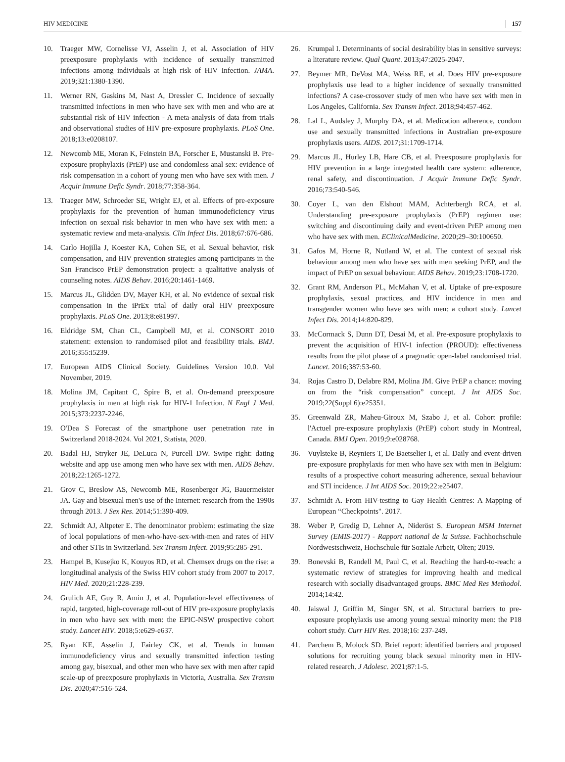HIV MEDICINE 157
10. Traeger MW, Cornelisse VJ, Asselin J, et al. Association of HIV preexposure prophylaxis with incidence of sexually transmitted infections among individuals at high risk of HIV Infection. JAMA. 2019;321:1380-1390.
11. Werner RN, Gaskins M, Nast A, Dressler C. Incidence of sexually transmitted infections in men who have sex with men and who are at substantial risk of HIV infection - A meta-analysis of data from trials and observational studies of HIV pre-exposure prophylaxis. PLoS One. 2018;13:e0208107.
12. Newcomb ME, Moran K, Feinstein BA, Forscher E, Mustanski B. Pre-exposure prophylaxis (PrEP) use and condomless anal sex: evidence of risk compensation in a cohort of young men who have sex with men. J Acquir Immune Defic Syndr. 2018;77:358-364.
13. Traeger MW, Schroeder SE, Wright EJ, et al. Effects of pre-exposure prophylaxis for the prevention of human immunodeficiency virus infection on sexual risk behavior in men who have sex with men: a systematic review and meta-analysis. Clin Infect Dis. 2018;67:676-686.
14. Carlo Hojilla J, Koester KA, Cohen SE, et al. Sexual behavior, risk compensation, and HIV prevention strategies among participants in the San Francisco PrEP demonstration project: a qualitative analysis of counseling notes. AIDS Behav. 2016;20:1461-1469.
15. Marcus JL, Glidden DV, Mayer KH, et al. No evidence of sexual risk compensation in the iPrEx trial of daily oral HIV preexposure prophylaxis. PLoS One. 2013;8:e81997.
16. Eldridge SM, Chan CL, Campbell MJ, et al. CONSORT 2010 statement: extension to randomised pilot and feasibility trials. BMJ. 2016;355:i5239.
17. European AIDS Clinical Society. Guidelines Version 10.0. Vol November, 2019.
18. Molina JM, Capitant C, Spire B, et al. On-demand preexposure prophylaxis in men at high risk for HIV-1 Infection. N Engl J Med. 2015;373:2237-2246.
19. O'Dea S Forecast of the smartphone user penetration rate in Switzerland 2018-2024. Vol 2021, Statista, 2020.
20. Badal HJ, Stryker JE, DeLuca N, Purcell DW. Swipe right: dating website and app use among men who have sex with men. AIDS Behav. 2018;22:1265-1272.
21. Grov C, Breslow AS, Newcomb ME, Rosenberger JG, Bauermeister JA. Gay and bisexual men's use of the Internet: research from the 1990s through 2013. J Sex Res. 2014;51:390-409.
22. Schmidt AJ, Altpeter E. The denominator problem: estimating the size of local populations of men-who-have-sex-with-men and rates of HIV and other STIs in Switzerland. Sex Transm Infect. 2019;95:285-291.
23. Hampel B, Kusejko K, Kouyos RD, et al. Chemsex drugs on the rise: a longitudinal analysis of the Swiss HIV cohort study from 2007 to 2017. HIV Med. 2020;21:228-239.
24. Grulich AE, Guy R, Amin J, et al. Population-level effectiveness of rapid, targeted, high-coverage roll-out of HIV pre-exposure prophylaxis in men who have sex with men: the EPIC-NSW prospective cohort study. Lancet HIV. 2018;5:e629-e637.
25. Ryan KE, Asselin J, Fairley CK, et al. Trends in human immunodeficiency virus and sexually transmitted infection testing among gay, bisexual, and other men who have sex with men after rapid scale-up of preexposure prophylaxis in Victoria, Australia. Sex Transm Dis. 2020;47:516-524.
26. Krumpal I. Determinants of social desirability bias in sensitive surveys: a literature review. Qual Quant. 2013;47:2025-2047.
27. Beymer MR, DeVost MA, Weiss RE, et al. Does HIV pre-exposure prophylaxis use lead to a higher incidence of sexually transmitted infections? A case-crossover study of men who have sex with men in Los Angeles, California. Sex Transm Infect. 2018;94:457-462.
28. Lal L, Audsley J, Murphy DA, et al. Medication adherence, condom use and sexually transmitted infections in Australian pre-exposure prophylaxis users. AIDS. 2017;31:1709-1714.
29. Marcus JL, Hurley LB, Hare CB, et al. Preexposure prophylaxis for HIV prevention in a large integrated health care system: adherence, renal safety, and discontinuation. J Acquir Immune Defic Syndr. 2016;73:540-546.
30. Coyer L, van den Elshout MAM, Achterbergh RCA, et al. Understanding pre-exposure prophylaxis (PrEP) regimen use: switching and discontinuing daily and event-driven PrEP among men who have sex with men. EClinicalMedicine. 2020;29–30:100650.
31. Gafos M, Horne R, Nutland W, et al. The context of sexual risk behaviour among men who have sex with men seeking PrEP, and the impact of PrEP on sexual behaviour. AIDS Behav. 2019;23:1708-1720.
32. Grant RM, Anderson PL, McMahan V, et al. Uptake of pre-exposure prophylaxis, sexual practices, and HIV incidence in men and transgender women who have sex with men: a cohort study. Lancet Infect Dis. 2014;14:820-829.
33. McCormack S, Dunn DT, Desai M, et al. Pre-exposure prophylaxis to prevent the acquisition of HIV-1 infection (PROUD): effectiveness results from the pilot phase of a pragmatic open-label randomised trial. Lancet. 2016;387:53-60.
34. Rojas Castro D, Delabre RM, Molina JM. Give PrEP a chance: moving on from the “risk compensation” concept. J Int AIDS Soc. 2019;22(Suppl 6):e25351.
35. Greenwald ZR, Maheu-Giroux M, Szabo J, et al. Cohort profile: l'Actuel pre-exposure prophylaxis (PrEP) cohort study in Montreal, Canada. BMJ Open. 2019;9:e028768.
36. Vuylsteke B, Reyniers T, De Baetselier I, et al. Daily and event-driven pre-exposure prophylaxis for men who have sex with men in Belgium: results of a prospective cohort measuring adherence, sexual behaviour and STI incidence. J Int AIDS Soc. 2019;22:e25407.
37. Schmidt A. From HIV-testing to Gay Health Centres: A Mapping of European “Checkpoints". 2017.
38. Weber P, Gredig D, Lehner A, Nideröst S. European MSM Internet Survey (EMIS-2017) - Rapport national de la Suisse. Fachhochschule Nordwestschweiz, Hochschule für Soziale Arbeit, Olten; 2019.
39. Bonevski B, Randell M, Paul C, et al. Reaching the hard-to-reach: a systematic review of strategies for improving health and medical research with socially disadvantaged groups. BMC Med Res Methodol. 2014;14:42.
40. Jaiswal J, Griffin M, Singer SN, et al. Structural barriers to pre-exposure prophylaxis use among young sexual minority men: the P18 cohort study. Curr HIV Res. 2018;16: 237-249.
41. Parchem B, Molock SD. Brief report: identified barriers and proposed solutions for recruiting young black sexual minority men in HIV-related research. J Adolesc. 2021;87:1-5.